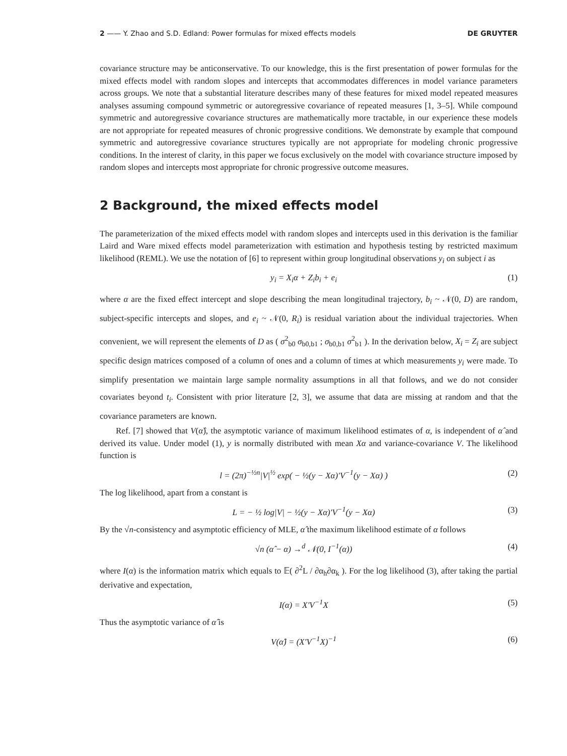2 —— Y. Zhao and S.D. Edland: Power formulas for mixed effects models DE GRUYTER
covariance structure may be anticonservative. To our knowledge, this is the first presentation of power formulas for the mixed effects model with random slopes and intercepts that accommodates differences in model variance parameters across groups. We note that a substantial literature describes many of these features for mixed model repeated measures analyses assuming compound symmetric or autoregressive covariance of repeated measures [1, 3–5]. While compound symmetric and autoregressive covariance structures are mathematically more tractable, in our experience these models are not appropriate for repeated measures of chronic progressive conditions. We demonstrate by example that compound symmetric and autoregressive covariance structures typically are not appropriate for modeling chronic progressive conditions. In the interest of clarity, in this paper we focus exclusively on the model with covariance structure imposed by random slopes and intercepts most appropriate for chronic progressive outcome measures.
2 Background, the mixed effects model
The parameterization of the mixed effects model with random slopes and intercepts used in this derivation is the familiar Laird and Ware mixed effects model parameterization with estimation and hypothesis testing by restricted maximum likelihood (REML). We use the notation of [6] to represent within group longitudinal observations y<sub>i</sub> on subject i as
y<sub>i</sub> = X<sub>i</sub>α + Z<sub>i</sub>b<sub>i</sub> + e<sub>i</sub> (1)
where α are the fixed effect intercept and slope describing the mean longitudinal trajectory, b<sub>i</sub> ~ 𝒩(0, D) are random, subject-specific intercepts and slopes, and e<sub>i</sub> ~ 𝒩(0, R<sub>i</sub>) is residual variation about the individual trajectories. When convenient, we will represent the elements of D as ( σ<sup>2</sup><sub>b0</sub> σ<sub>b0,b1</sub> ; σ<sub>b0,b1</sub> σ<sup>2</sup><sub>b1</sub> ). In the derivation below, X<sub>i</sub> = Z<sub>i</sub> are subject specific design matrices composed of a column of ones and a column of times at which measurements y<sub>i</sub> were made. To simplify presentation we maintain large sample normality assumptions in all that follows, and we do not consider covariates beyond t<sub>i</sub>. Consistent with prior literature [2, 3], we assume that data are missing at random and that the covariance parameters are known.
Ref. [7] showed that V(α̂), the asymptotic variance of maximum likelihood estimates of α, is independent of α̂ and derived its value. Under model (1), y is normally distributed with mean Xα and variance-covariance V. The likelihood function is
l = (2π)<sup>−½n</sup>|V|<sup>½</sup> exp( − ½(y − Xα)′V<sup>−1</sup>(y − Xα) ) (2)
The log likelihood, apart from a constant is
L = − ½ log|V| − ½(y − Xα)′V<sup>−1</sup>(y − Xα) (3)
By the √n-consistency and asymptotic efficiency of MLE, α̂ the maximum likelihood estimate of α follows
√n (α̂ − α) →<sup>d</sup> 𝒩(0, I<sup>−1</sup>(α)) (4)
where I(α) is the information matrix which equals to 𝔼( ∂<sup>2</sup>L / ∂α<sub>h</sub>∂α<sub>k</sub> ). For the log likelihood (3), after taking the partial derivative and expectation,
I(α) = X′V<sup>−1</sup>X (5)
Thus the asymptotic variance of α̂ is
V(α̂) = (X′V<sup>−1</sup>X)<sup>−1</sup> (6)